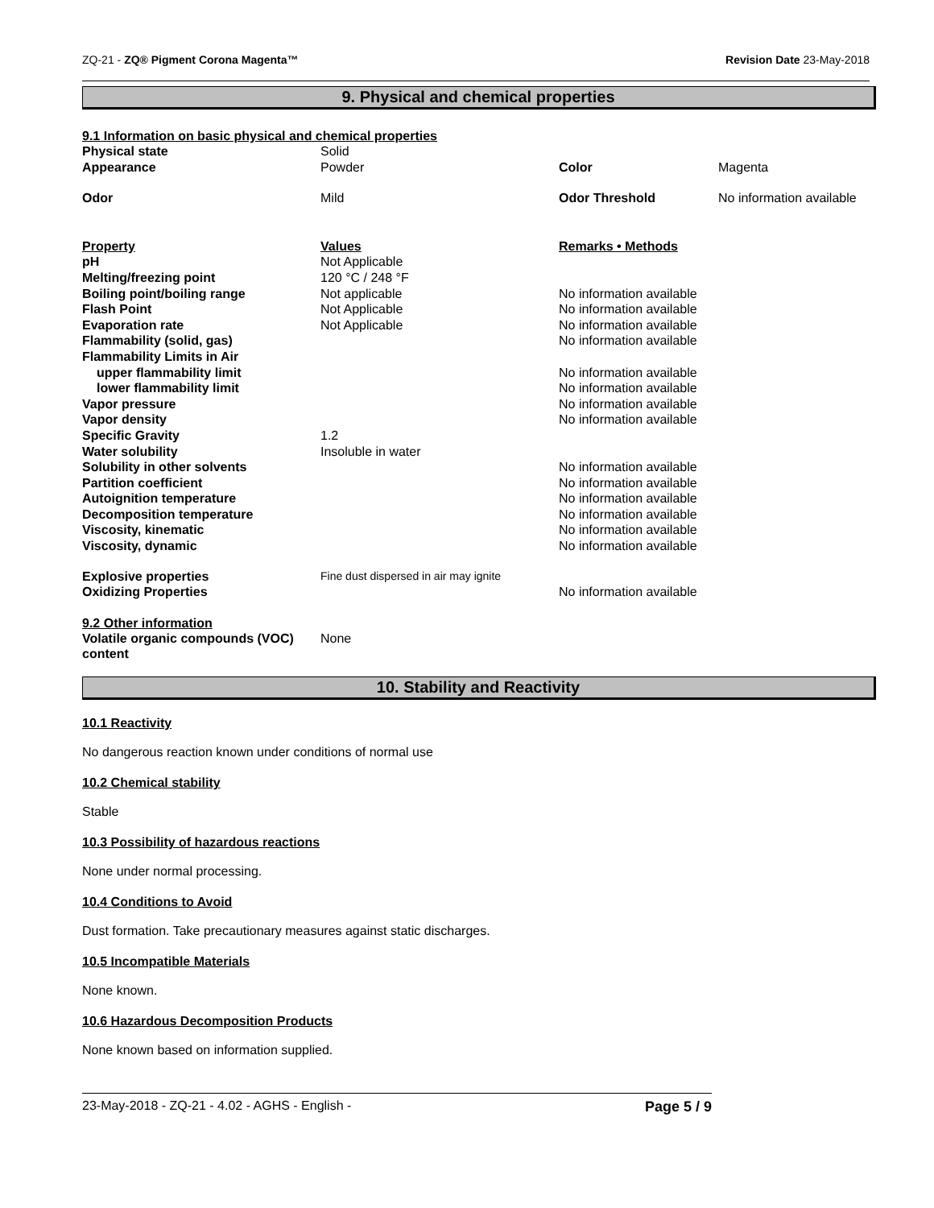ZQ-21 - ZQ® Pigment Corona Magenta™ Revision Date 23-May-2018
9. Physical and chemical properties
9.1 Information on basic physical and chemical properties
| Physical state | Solid | | |
| Appearance | Powder | Color | Magenta |
| Odor | Mild | Odor Threshold | No information available |
| Property | Values | Remarks • Methods | |
| pH | Not Applicable | | |
| Melting/freezing point | 120 °C / 248 °F | | |
| Boiling point/boiling range | Not applicable | No information available | |
| Flash Point | Not Applicable | No information available | |
| Evaporation rate | Not Applicable | No information available | |
| Flammability (solid, gas) | | No information available | |
| Flammability Limits in Air | | | |
| upper flammability limit | | No information available | |
| lower flammability limit | | No information available | |
| Vapor pressure | | No information available | |
| Vapor density | | No information available | |
| Specific Gravity | 1.2 | | |
| Water solubility | Insoluble in water | | |
| Solubility in other solvents | | No information available | |
| Partition coefficient | | No information available | |
| Autoignition temperature | | No information available | |
| Decomposition temperature | | No information available | |
| Viscosity, kinematic | | No information available | |
| Viscosity, dynamic | | No information available | |
| Explosive properties | Fine dust dispersed in air may ignite | | |
| Oxidizing Properties | | No information available | |
9.2 Other information
| Volatile organic compounds (VOC) content | None |
10. Stability and Reactivity
10.1 Reactivity
No dangerous reaction known under conditions of normal use
10.2 Chemical stability
Stable
10.3 Possibility of hazardous reactions
None under normal processing.
10.4 Conditions to Avoid
Dust formation. Take precautionary measures against static discharges.
10.5 Incompatible Materials
None known.
10.6 Hazardous Decomposition Products
None known based on information supplied.
23-May-2018 - ZQ-21 - 4.02 - AGHS - English - Page 5 / 9